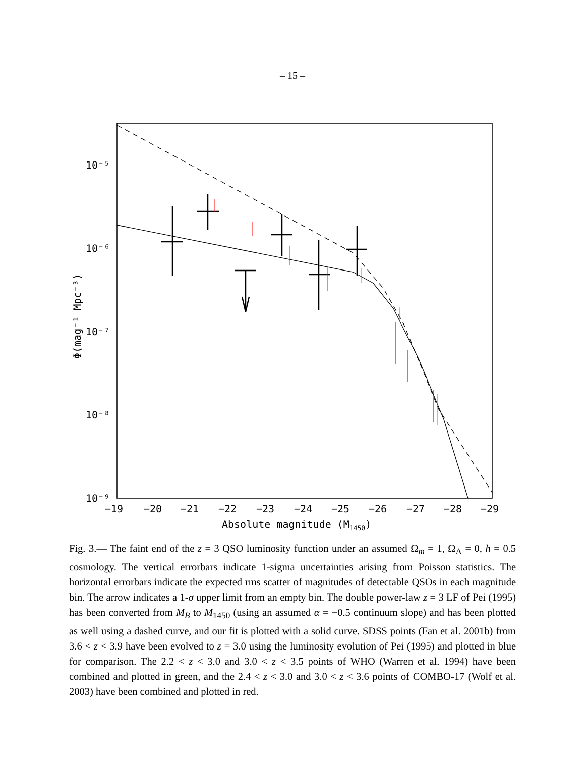– 15 –
10⁻⁵
10⁻⁶
10⁻⁷
10⁻⁸
10⁻⁹
−19
−20
−21
−22
−23
−24
−25
−26
−27
−28
−29
Absolute magnitude (M1450)
Φ(mag⁻¹ Mpc⁻³)
Fig. 3.— The faint end of the z = 3 QSO luminosity function under an assumed Ω<sub>m</sub> = 1, Ω<sub>Λ</sub> = 0, h = 0.5 cosmology. The vertical errorbars indicate 1-sigma uncertainties arising from Poisson statistics. The horizontal errorbars indicate the expected rms scatter of magnitudes of detectable QSOs in each magnitude bin. The arrow indicates a 1-σ upper limit from an empty bin. The double power-law z = 3 LF of Pei (1995) has been converted from M<sub>B</sub> to M<sub>1450</sub> (using an assumed α = −0.5 continuum slope) and has been plotted as well using a dashed curve, and our fit is plotted with a solid curve. SDSS points (Fan et al. 2001b) from 3.6 < z < 3.9 have been evolved to z = 3.0 using the luminosity evolution of Pei (1995) and plotted in blue for comparison. The 2.2 < z < 3.0 and 3.0 < z < 3.5 points of WHO (Warren et al. 1994) have been combined and plotted in green, and the 2.4 < z < 3.0 and 3.0 < z < 3.6 points of COMBO-17 (Wolf et al. 2003) have been combined and plotted in red.